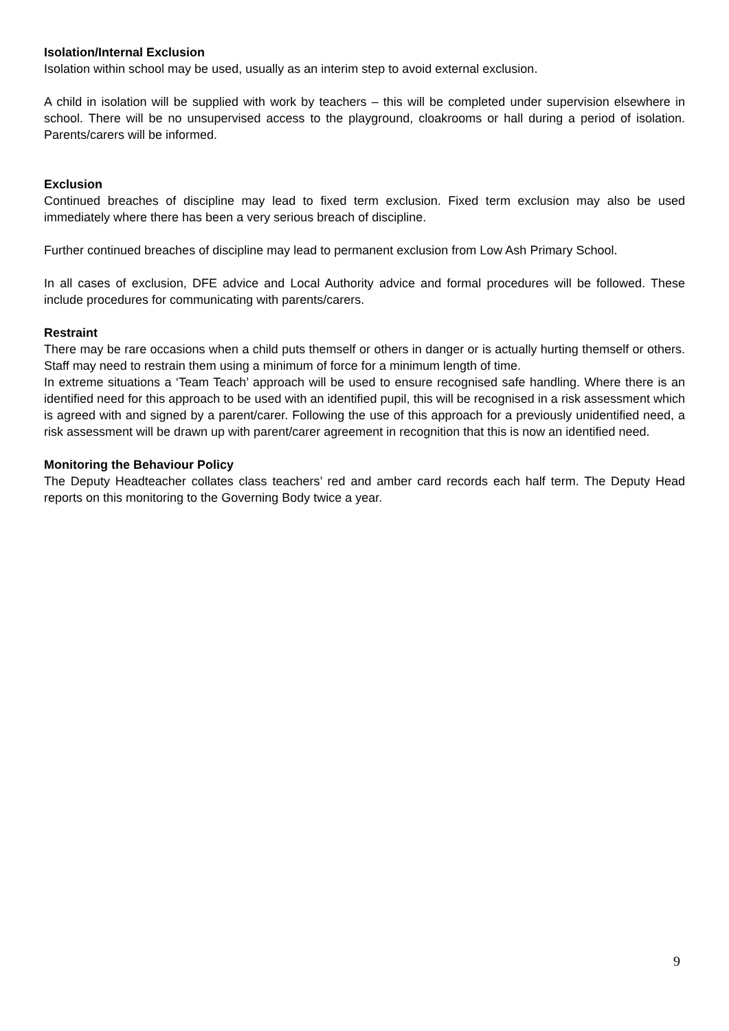Isolation/Internal Exclusion
Isolation within school may be used, usually as an interim step to avoid external exclusion.
A child in isolation will be supplied with work by teachers – this will be completed under supervision elsewhere in school. There will be no unsupervised access to the playground, cloakrooms or hall during a period of isolation. Parents/carers will be informed.
Exclusion
Continued breaches of discipline may lead to fixed term exclusion. Fixed term exclusion may also be used immediately where there has been a very serious breach of discipline.
Further continued breaches of discipline may lead to permanent exclusion from Low Ash Primary School.
In all cases of exclusion, DFE advice and Local Authority advice and formal procedures will be followed. These include procedures for communicating with parents/carers.
Restraint
There may be rare occasions when a child puts themself or others in danger or is actually hurting themself or others. Staff may need to restrain them using a minimum of force for a minimum length of time.
In extreme situations a ‘Team Teach’ approach will be used to ensure recognised safe handling. Where there is an identified need for this approach to be used with an identified pupil, this will be recognised in a risk assessment which is agreed with and signed by a parent/carer. Following the use of this approach for a previously unidentified need, a risk assessment will be drawn up with parent/carer agreement in recognition that this is now an identified need.
Monitoring the Behaviour Policy
The Deputy Headteacher collates class teachers’ red and amber card records each half term. The Deputy Head reports on this monitoring to the Governing Body twice a year.
9